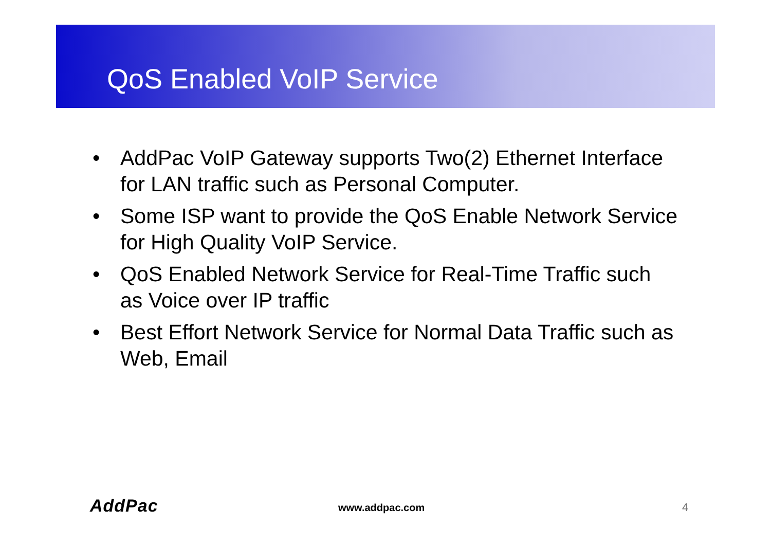QoS Enabled VoIP Service
• AddPac VoIP Gateway supports Two(2) Ethernet Interface for LAN traffic such as Personal Computer.
• Some ISP want to provide the QoS Enable Network Service for High Quality VoIP Service.
• QoS Enabled Network Service for Real-Time Traffic such as Voice over IP traffic
• Best Effort Network Service for Normal Data Traffic such as Web, Email
AddPac www.addpac.com 4